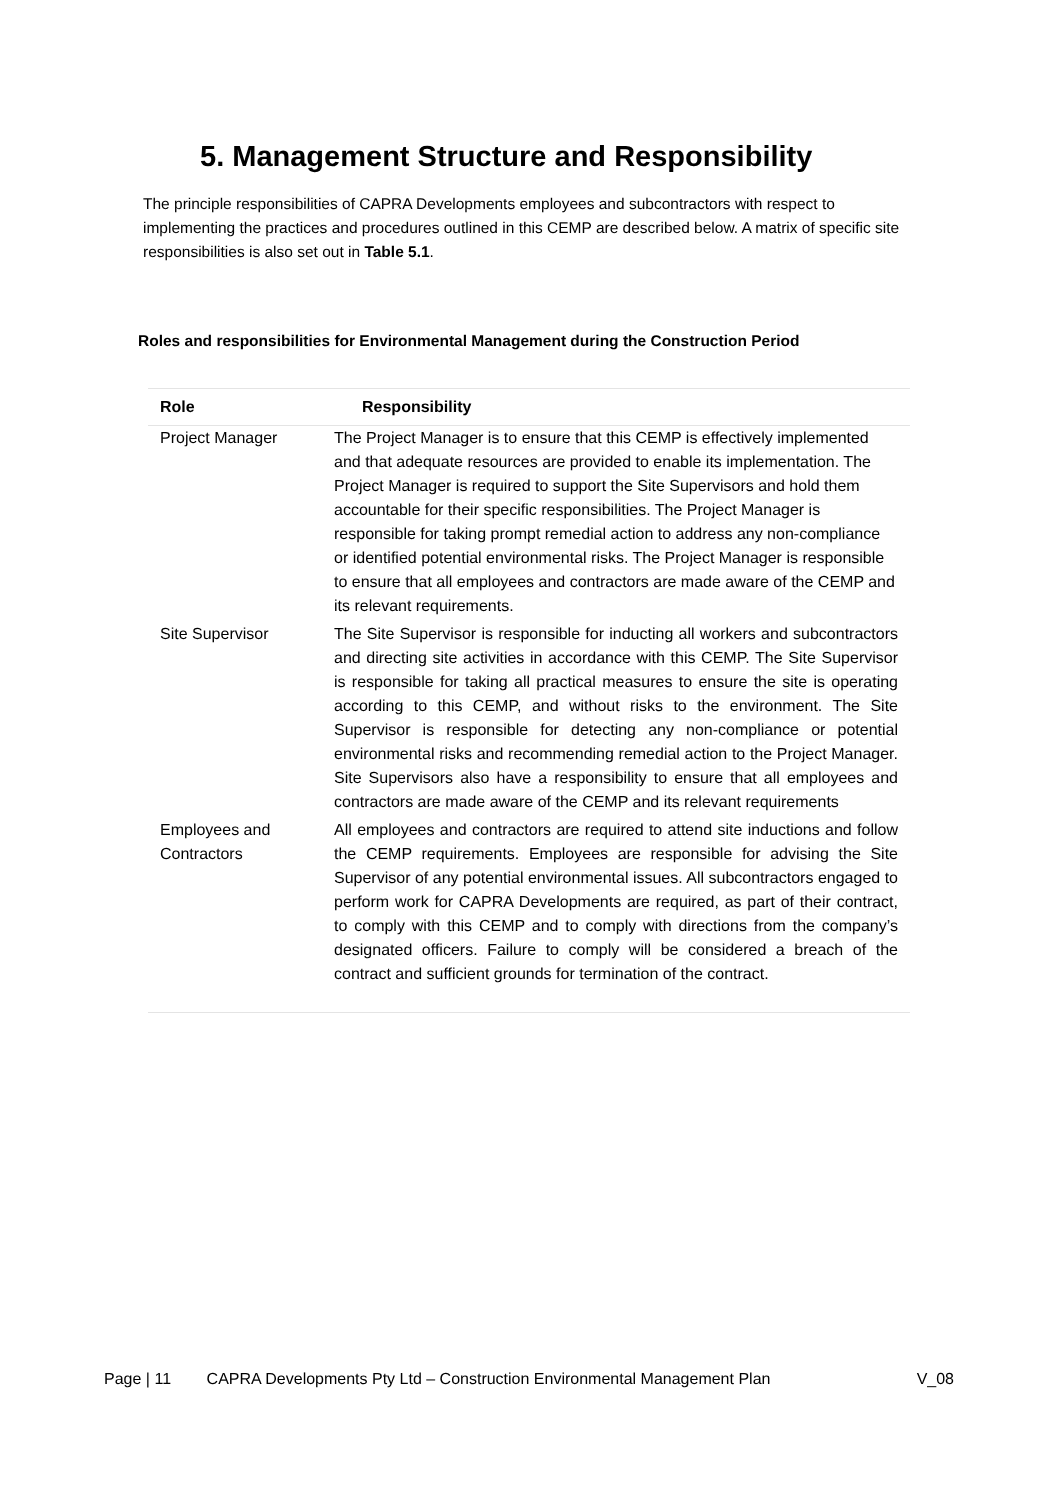5. Management Structure and Responsibility
The principle responsibilities of CAPRA Developments employees and subcontractors with respect to implementing the practices and procedures outlined in this CEMP are described below. A matrix of specific site responsibilities is also set out in Table 5.1.
Roles and responsibilities for Environmental Management during the Construction Period
| Role | Responsibility |
| --- | --- |
| Project Manager | The Project Manager is to ensure that this CEMP is effectively implemented and that adequate resources are provided to enable its implementation. The Project Manager is required to support the Site Supervisors and hold them accountable for their specific responsibilities. The Project Manager is responsible for taking prompt remedial action to address any non-compliance or identified potential environmental risks. The Project Manager is responsible to ensure that all employees and contractors are made aware of the CEMP and its relevant requirements. |
| Site Supervisor | The Site Supervisor is responsible for inducting all workers and subcontractors and directing site activities in accordance with this CEMP. The Site Supervisor is responsible for taking all practical measures to ensure the site is operating according to this CEMP, and without risks to the environment. The Site Supervisor is responsible for detecting any non-compliance or potential environmental risks and recommending remedial action to the Project Manager. Site Supervisors also have a responsibility to ensure that all employees and contractors are made aware of the CEMP and its relevant requirements |
| Employees and Contractors | All employees and contractors are required to attend site inductions and follow the CEMP requirements. Employees are responsible for advising the Site Supervisor of any potential environmental issues. All subcontractors engaged to perform work for CAPRA Developments are required, as part of their contract, to comply with this CEMP and to comply with directions from the company’s designated officers. Failure to comply will be considered a breach of the contract and sufficient grounds for termination of the contract. |
Page | 11 CAPRA Developments Pty Ltd – Construction Environmental Management Plan V_08